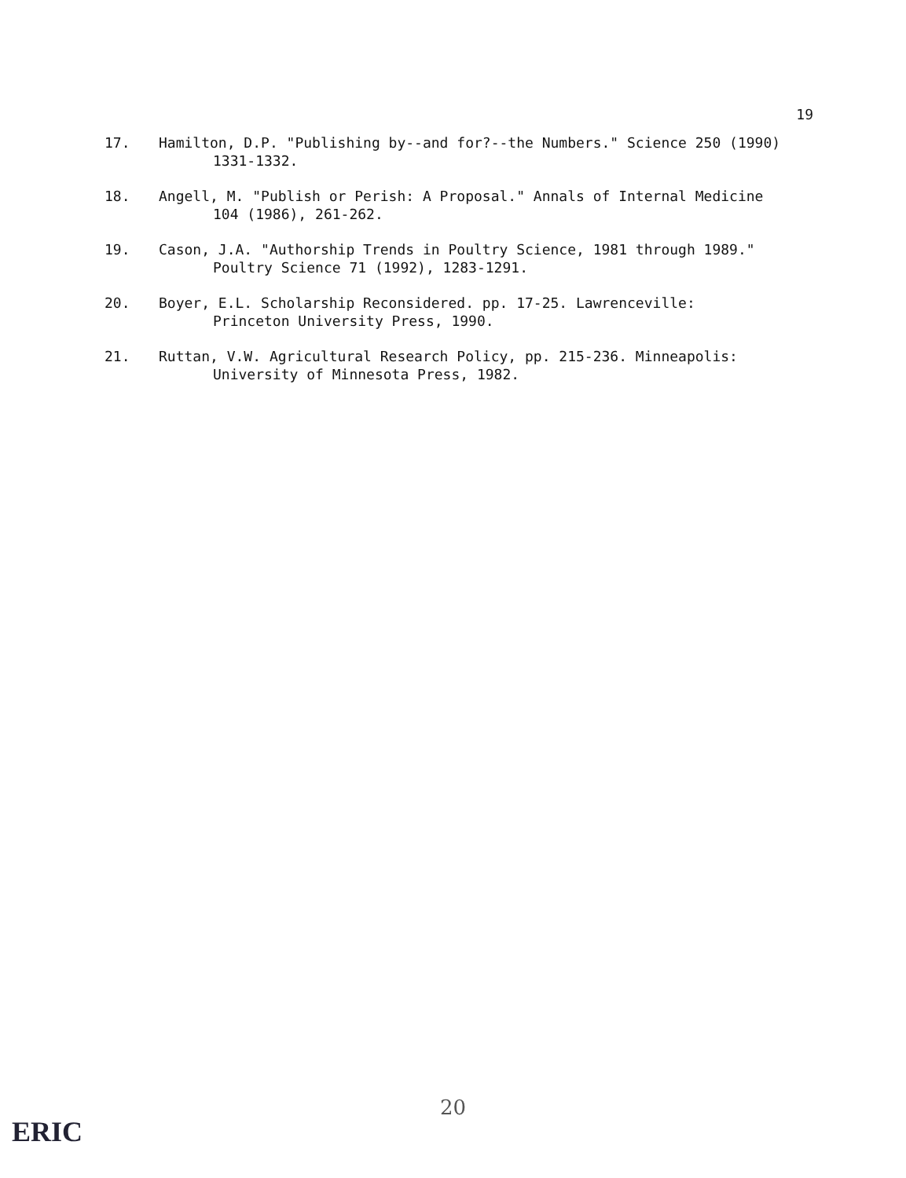19
17. Hamilton, D.P. "Publishing by--and for?--the Numbers." Science 250 (1990)
1331-1332.
18. Angell, M. "Publish or Perish: A Proposal." Annals of Internal Medicine
104 (1986), 261-262.
19. Cason, J.A. "Authorship Trends in Poultry Science, 1981 through 1989."
Poultry Science 71 (1992), 1283-1291.
20. Boyer, E.L. Scholarship Reconsidered. pp. 17-25. Lawrenceville:
Princeton University Press, 1990.
21. Ruttan, V.W. Agricultural Research Policy, pp. 215-236. Minneapolis:
University of Minnesota Press, 1982.
20
ERIC